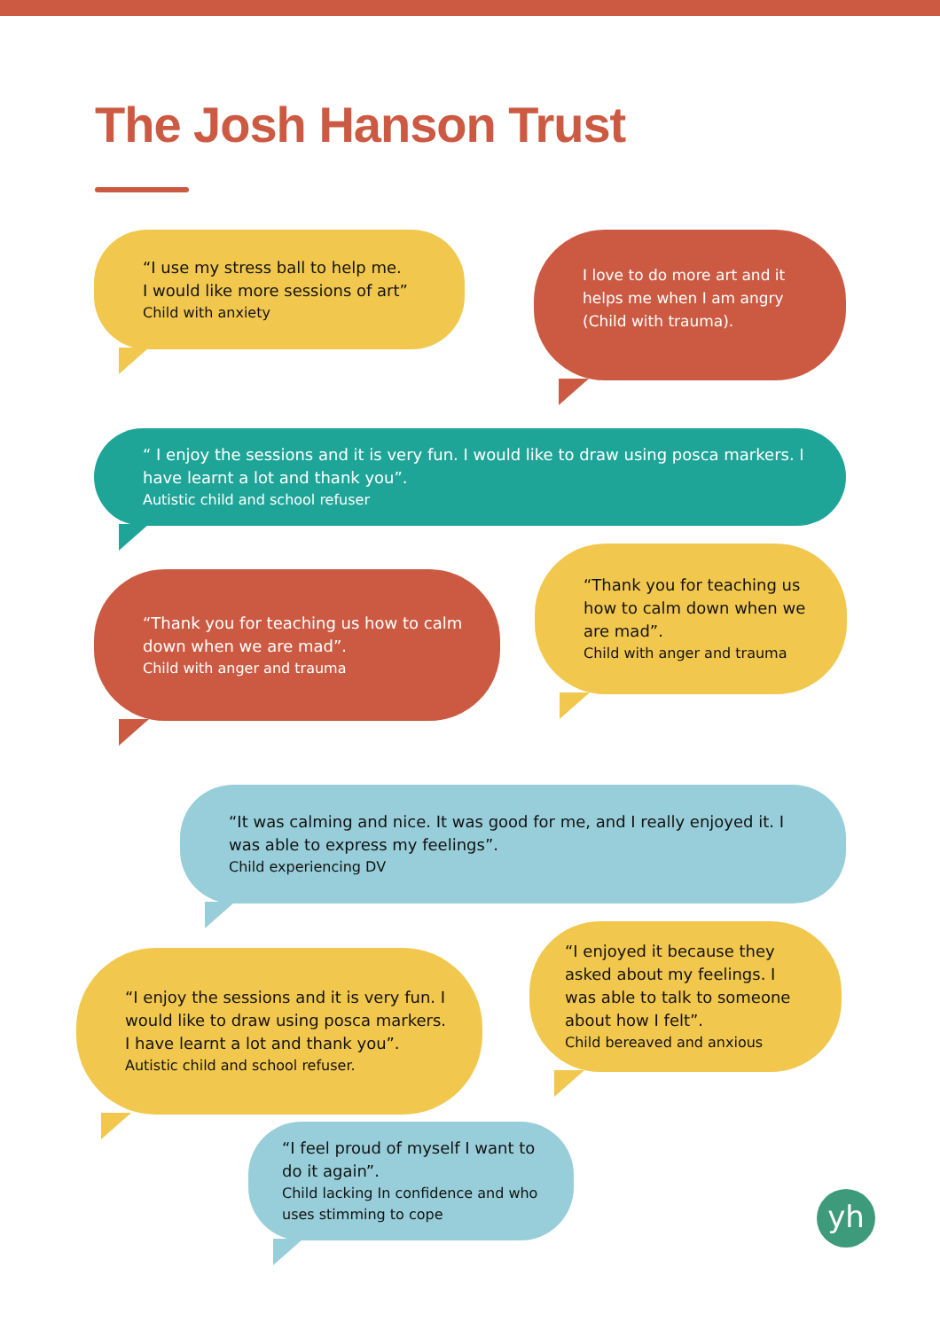The Josh Hanson Trust
“I use my stress ball to help me.
I would like more sessions of art”
Child with anxiety
I love to do more art and it helps me when I am angry (Child with trauma).
“ I enjoy the sessions and it is very fun. I would like to draw using posca markers. I have learnt a lot and thank you”.
Autistic child and school refuser
“Thank you for teaching us how to calm down when we are mad”.
Child with anger and trauma
“Thank you for teaching us how to calm down when we are mad”.
Child with anger and trauma
“It was calming and nice. It was good for me, and I really enjoyed it. I was able to express my feelings”.
Child experiencing DV
“I enjoy the sessions and it is very fun. I would like to draw using posca markers. I have learnt a lot and thank you”.
Autistic child and school refuser.
“I enjoyed it because they asked about my feelings. I was able to talk to someone about how I felt”.
Child bereaved and anxious
“I feel proud of myself I want to do it again”.
Child lacking In confidence and who uses stimming to cope
yh